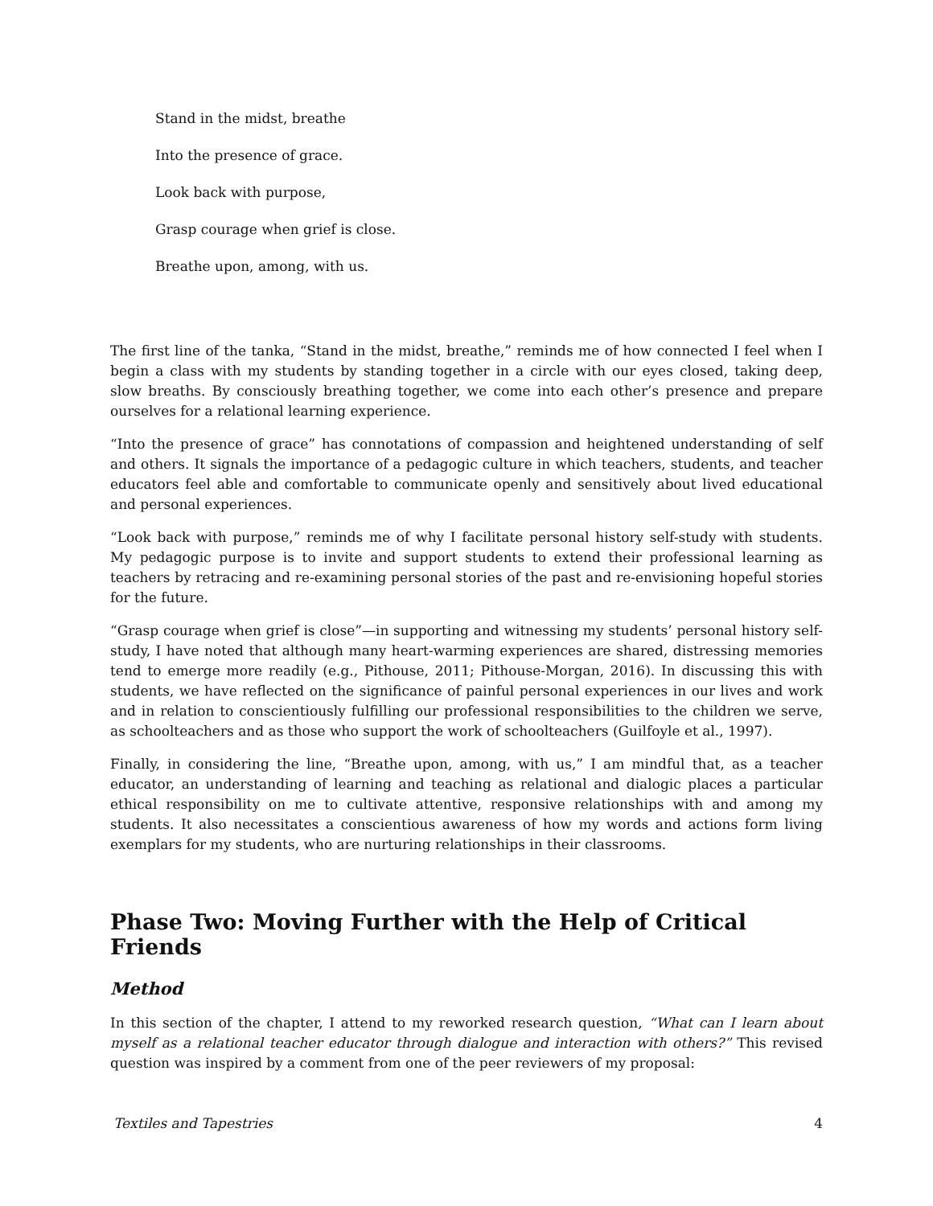Stand in the midst, breathe
Into the presence of grace.
Look back with purpose,
Grasp courage when grief is close.
Breathe upon, among, with us.
The first line of the tanka, “Stand in the midst, breathe,” reminds me of how connected I feel when I begin a class with my students by standing together in a circle with our eyes closed, taking deep, slow breaths. By consciously breathing together, we come into each other’s presence and prepare ourselves for a relational learning experience.
“Into the presence of grace” has connotations of compassion and heightened understanding of self and others. It signals the importance of a pedagogic culture in which teachers, students, and teacher educators feel able and comfortable to communicate openly and sensitively about lived educational and personal experiences.
“Look back with purpose,” reminds me of why I facilitate personal history self-study with students. My pedagogic purpose is to invite and support students to extend their professional learning as teachers by retracing and re-examining personal stories of the past and re-envisioning hopeful stories for the future.
“Grasp courage when grief is close”—in supporting and witnessing my students’ personal history self-study, I have noted that although many heart-warming experiences are shared, distressing memories tend to emerge more readily (e.g., Pithouse, 2011; Pithouse-Morgan, 2016). In discussing this with students, we have reflected on the significance of painful personal experiences in our lives and work and in relation to conscientiously fulfilling our professional responsibilities to the children we serve, as schoolteachers and as those who support the work of schoolteachers (Guilfoyle et al., 1997).
Finally, in considering the line, “Breathe upon, among, with us,” I am mindful that, as a teacher educator, an understanding of learning and teaching as relational and dialogic places a particular ethical responsibility on me to cultivate attentive, responsive relationships with and among my students. It also necessitates a conscientious awareness of how my words and actions form living exemplars for my students, who are nurturing relationships in their classrooms.
Phase Two: Moving Further with the Help of Critical Friends
Method
In this section of the chapter, I attend to my reworked research question, “What can I learn about myself as a relational teacher educator through dialogue and interaction with others?” This revised question was inspired by a comment from one of the peer reviewers of my proposal:
Textiles and Tapestries 4